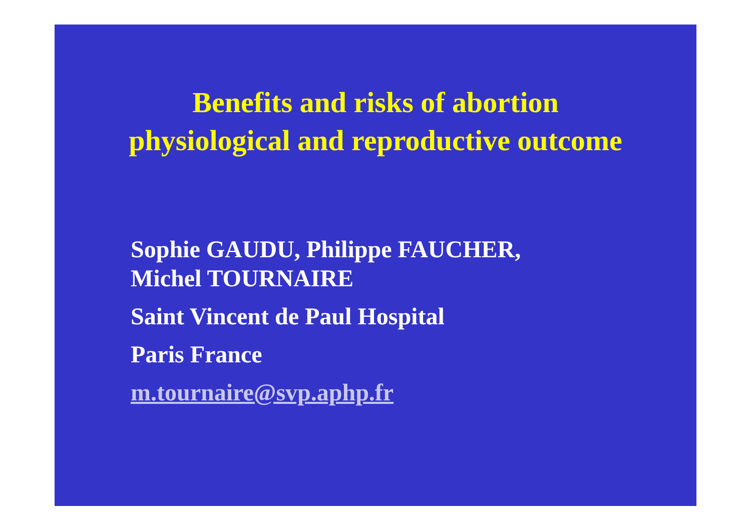Benefits and risks of abortion
physiological and reproductive outcome
Sophie GAUDU, Philippe FAUCHER,
Michel TOURNAIRE
Saint Vincent de Paul Hospital
Paris France
m.tournaire@svp.aphp.fr